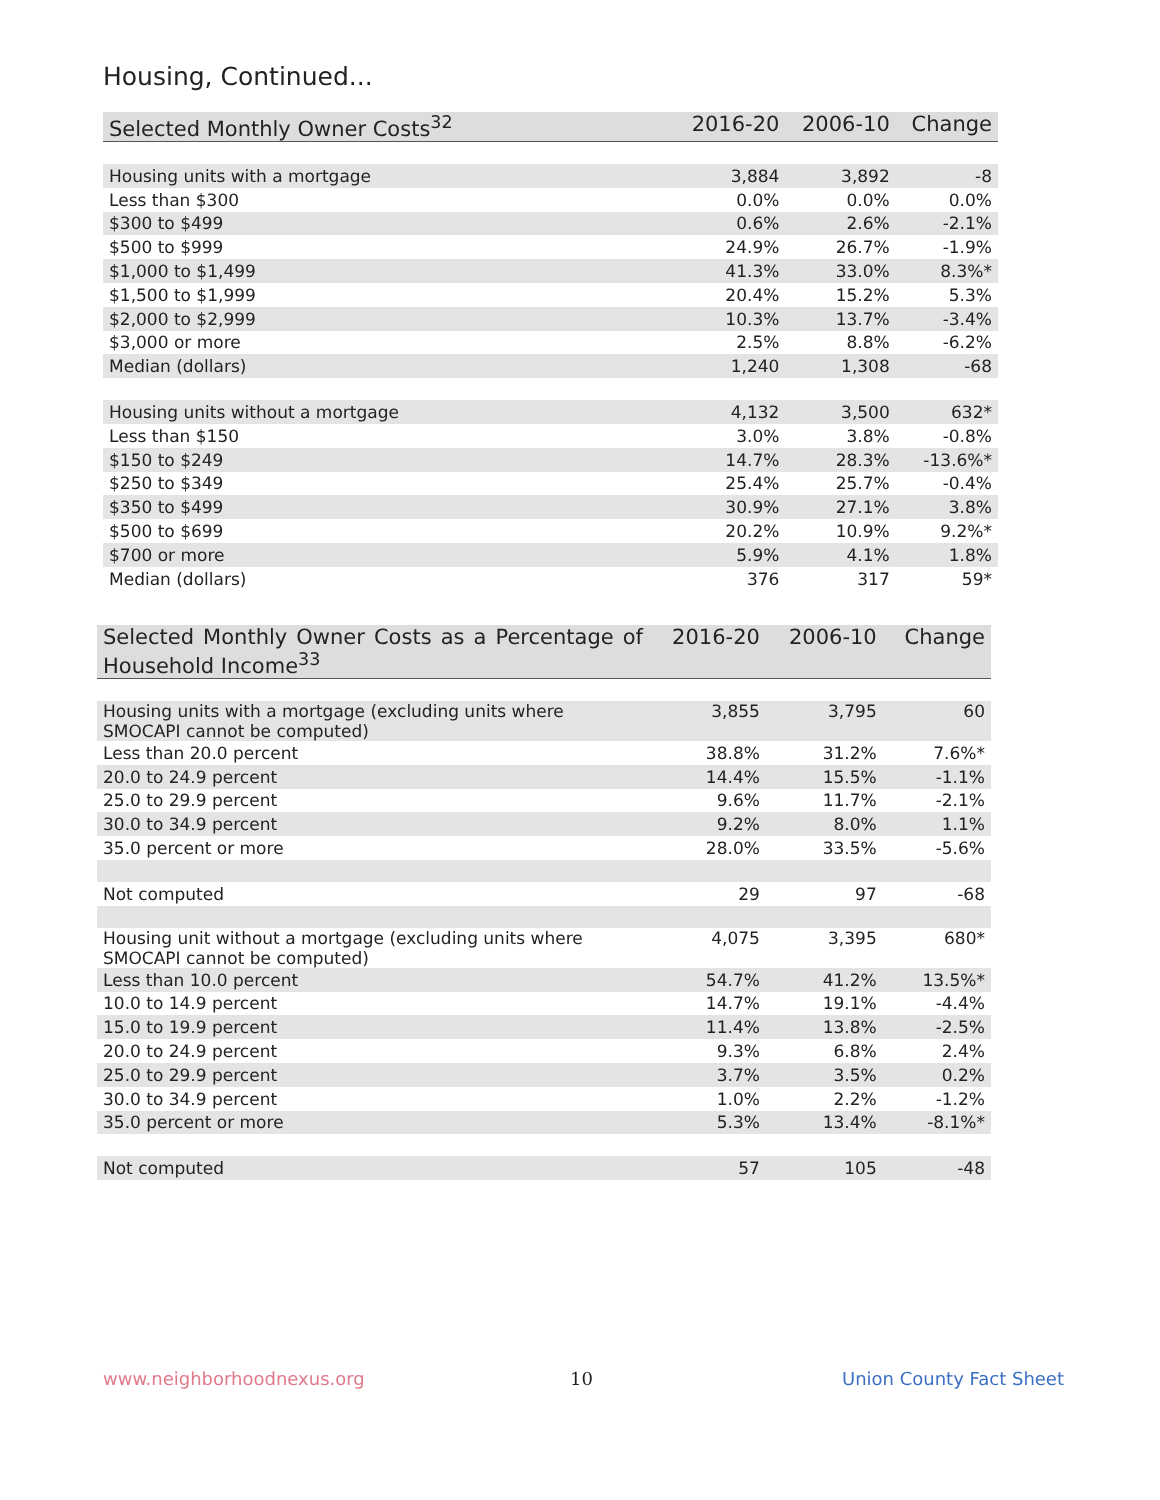Housing, Continued...
| Selected Monthly Owner Costs<sup>32</sup> | 2016-20 | 2006-10 | Change |
| --- | --- | --- | --- |
| Housing units with a mortgage | 3,884 | 3,892 | -8 |
| Less than $300 | 0.0% | 0.0% | 0.0% |
| $300 to $499 | 0.6% | 2.6% | -2.1% |
| $500 to $999 | 24.9% | 26.7% | -1.9% |
| $1,000 to $1,499 | 41.3% | 33.0% | 8.3%* |
| $1,500 to $1,999 | 20.4% | 15.2% | 5.3% |
| $2,000 to $2,999 | 10.3% | 13.7% | -3.4% |
| $3,000 or more | 2.5% | 8.8% | -6.2% |
| Median (dollars) | 1,240 | 1,308 | -68 |
| Housing units without a mortgage | 4,132 | 3,500 | 632* |
| Less than $150 | 3.0% | 3.8% | -0.8% |
| $150 to $249 | 14.7% | 28.3% | -13.6%* |
| $250 to $349 | 25.4% | 25.7% | -0.4% |
| $350 to $499 | 30.9% | 27.1% | 3.8% |
| $500 to $699 | 20.2% | 10.9% | 9.2%* |
| $700 or more | 5.9% | 4.1% | 1.8% |
| Median (dollars) | 376 | 317 | 59* |
| Selected Monthly Owner Costs as a Percentage of Household Income<sup>33</sup> | 2016-20 | 2006-10 | Change |
| --- | --- | --- | --- |
| Housing units with a mortgage (excluding units where SMOCAPI cannot be computed) | 3,855 | 3,795 | 60 |
| Less than 20.0 percent | 38.8% | 31.2% | 7.6%* |
| 20.0 to 24.9 percent | 14.4% | 15.5% | -1.1% |
| 25.0 to 29.9 percent | 9.6% | 11.7% | -2.1% |
| 30.0 to 34.9 percent | 9.2% | 8.0% | 1.1% |
| 35.0 percent or more | 28.0% | 33.5% | -5.6% |
| Not computed | 29 | 97 | -68 |
| Housing unit without a mortgage (excluding units where SMOCAPI cannot be computed) | 4,075 | 3,395 | 680* |
| Less than 10.0 percent | 54.7% | 41.2% | 13.5%* |
| 10.0 to 14.9 percent | 14.7% | 19.1% | -4.4% |
| 15.0 to 19.9 percent | 11.4% | 13.8% | -2.5% |
| 20.0 to 24.9 percent | 9.3% | 6.8% | 2.4% |
| 25.0 to 29.9 percent | 3.7% | 3.5% | 0.2% |
| 30.0 to 34.9 percent | 1.0% | 2.2% | -1.2% |
| 35.0 percent or more | 5.3% | 13.4% | -8.1%* |
| Not computed | 57 | 105 | -48 |
www.neighborhoodnexus.org 10 Union County Fact Sheet